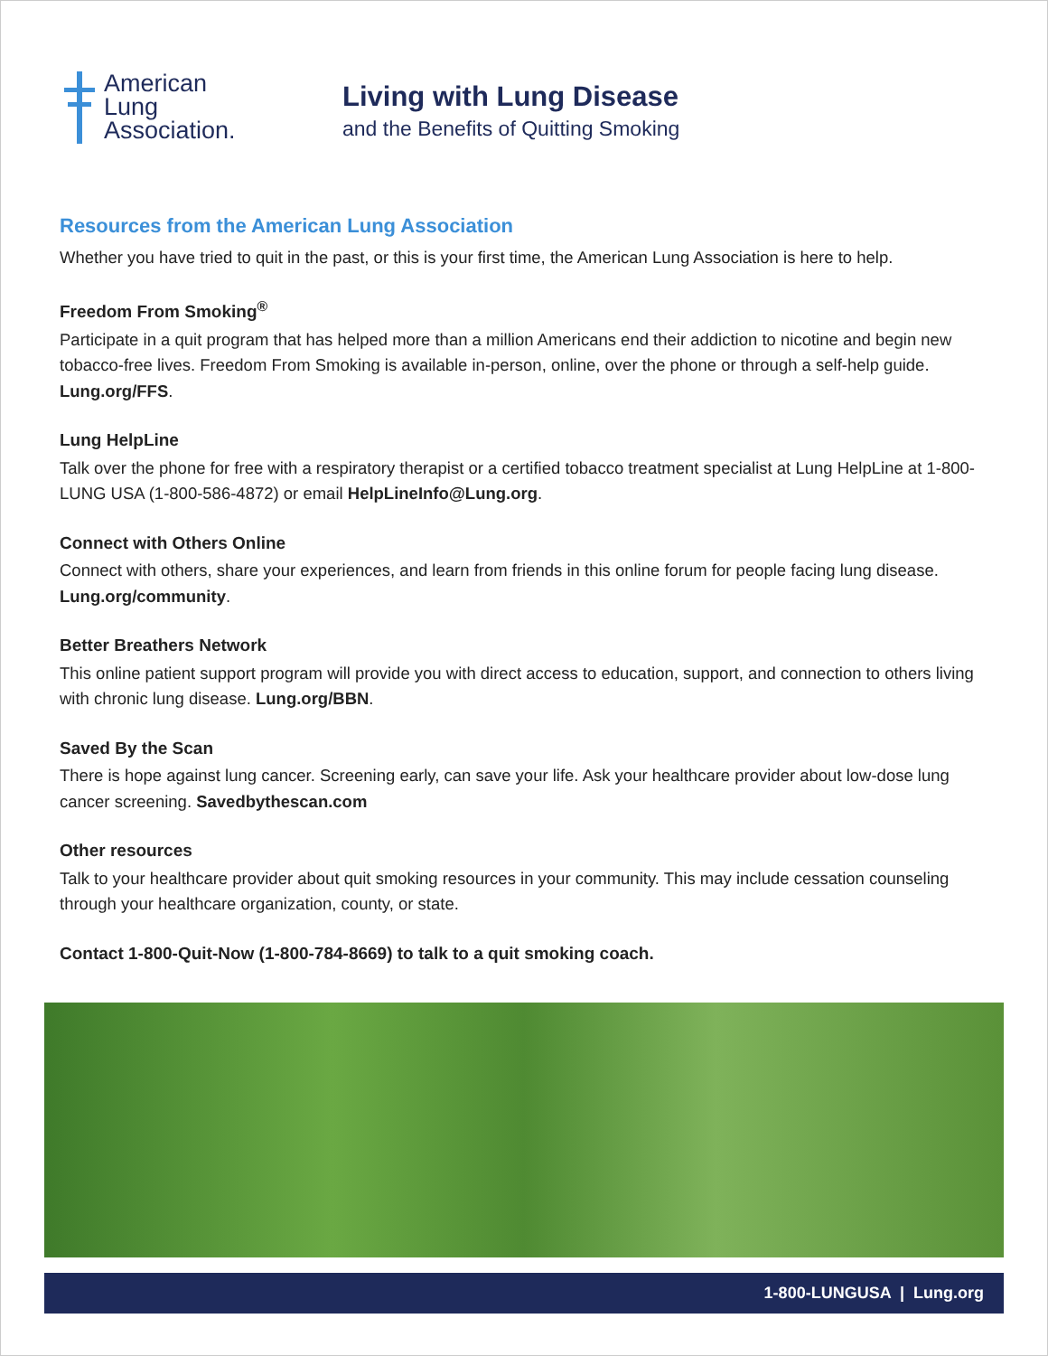American
Lung
Association.
Living with Lung Disease
and the Benefits of Quitting Smoking
Resources from the American Lung Association
Whether you have tried to quit in the past, or this is your first time, the American Lung Association is here to help.
Freedom From Smoking<sup>®</sup>
Participate in a quit program that has helped more than a million Americans end their addiction to nicotine and begin new tobacco-free lives. Freedom From Smoking is available in-person, online, over the phone or through a self-help guide. Lung.org/FFS.
Lung HelpLine
Talk over the phone for free with a respiratory therapist or a certified tobacco treatment specialist at Lung HelpLine at 1-800-LUNG USA (1-800-586-4872) or email HelpLineInfo@Lung.org.
Connect with Others Online
Connect with others, share your experiences, and learn from friends in this online forum for people facing lung disease. Lung.org/community.
Better Breathers Network
This online patient support program will provide you with direct access to education, support, and connection to others living with chronic lung disease. Lung.org/BBN.
Saved By the Scan
There is hope against lung cancer. Screening early, can save your life. Ask your healthcare provider about low-dose lung cancer screening. Savedbythescan.com
Other resources
Talk to your healthcare provider about quit smoking resources in your community. This may include cessation counseling through your healthcare organization, county, or state.
Contact 1-800-Quit-Now (1-800-784-8669) to talk to a quit smoking coach.
1-800-LUNGUSA | Lung.org